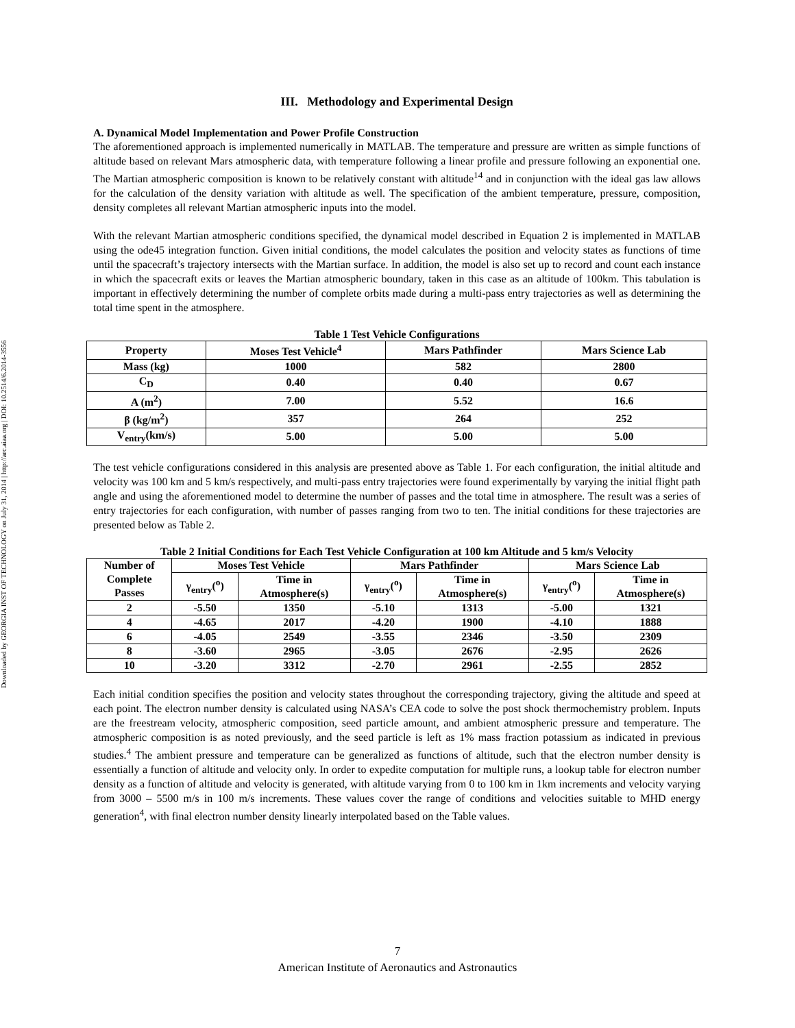Downloaded by GEORGIA INST OF TECHNOLOGY on July 31, 2014 | http://arc.aiaa.org | DOI: 10.2514/6.2014-3556
III. Methodology and Experimental Design
A. Dynamical Model Implementation and Power Profile Construction
The aforementioned approach is implemented numerically in MATLAB. The temperature and pressure are written as simple functions of altitude based on relevant Mars atmospheric data, with temperature following a linear profile and pressure following an exponential one. The Martian atmospheric composition is known to be relatively constant with altitude<sup>14</sup> and in conjunction with the ideal gas law allows for the calculation of the density variation with altitude as well. The specification of the ambient temperature, pressure, composition, density completes all relevant Martian atmospheric inputs into the model.
With the relevant Martian atmospheric conditions specified, the dynamical model described in Equation 2 is implemented in MATLAB using the ode45 integration function. Given initial conditions, the model calculates the position and velocity states as functions of time until the spacecraft’s trajectory intersects with the Martian surface. In addition, the model is also set up to record and count each instance in which the spacecraft exits or leaves the Martian atmospheric boundary, taken in this case as an altitude of 100km. This tabulation is important in effectively determining the number of complete orbits made during a multi-pass entry trajectories as well as determining the total time spent in the atmosphere.
Table 1 Test Vehicle Configurations
| Property | Moses Test Vehicle<sup>4</sup> | Mars Pathfinder | Mars Science Lab |
| --- | --- | --- | --- |
| Mass (kg) | 1000 | 582 | 2800 |
| C<sub>D</sub> | 0.40 | 0.40 | 0.67 |
| A (m<sup>2</sup>) | 7.00 | 5.52 | 16.6 |
| β (kg/m<sup>2</sup>) | 357 | 264 | 252 |
| V<sub>entry</sub>(km/s) | 5.00 | 5.00 | 5.00 |
The test vehicle configurations considered in this analysis are presented above as Table 1. For each configuration, the initial altitude and velocity was 100 km and 5 km/s respectively, and multi-pass entry trajectories were found experimentally by varying the initial flight path angle and using the aforementioned model to determine the number of passes and the total time in atmosphere. The result was a series of entry trajectories for each configuration, with number of passes ranging from two to ten. The initial conditions for these trajectories are presented below as Table 2.
Table 2 Initial Conditions for Each Test Vehicle Configuration at 100 km Altitude and 5 km/s Velocity
| Number of Complete Passes | Moses Test Vehicle | | Mars Pathfinder | | Mars Science Lab | |
| --- | --- | --- | --- | --- | --- | --- |
| | γ<sub>entry</sub>(<sup>o</sup>) | Time in Atmosphere(s) | γ<sub>entry</sub>(<sup>o</sup>) | Time in Atmosphere(s) | γ<sub>entry</sub>(<sup>o</sup>) | Time in Atmosphere(s) |
| 2 | -5.50 | 1350 | -5.10 | 1313 | -5.00 | 1321 |
| 4 | -4.65 | 2017 | -4.20 | 1900 | -4.10 | 1888 |
| 6 | -4.05 | 2549 | -3.55 | 2346 | -3.50 | 2309 |
| 8 | -3.60 | 2965 | -3.05 | 2676 | -2.95 | 2626 |
| 10 | -3.20 | 3312 | -2.70 | 2961 | -2.55 | 2852 |
Each initial condition specifies the position and velocity states throughout the corresponding trajectory, giving the altitude and speed at each point. The electron number density is calculated using NASA’s CEA code to solve the post shock thermochemistry problem. Inputs are the freestream velocity, atmospheric composition, seed particle amount, and ambient atmospheric pressure and temperature. The atmospheric composition is as noted previously, and the seed particle is left as 1% mass fraction potassium as indicated in previous studies.<sup>4</sup> The ambient pressure and temperature can be generalized as functions of altitude, such that the electron number density is essentially a function of altitude and velocity only. In order to expedite computation for multiple runs, a lookup table for electron number density as a function of altitude and velocity is generated, with altitude varying from 0 to 100 km in 1km increments and velocity varying from 3000 – 5500 m/s in 100 m/s increments. These values cover the range of conditions and velocities suitable to MHD energy generation<sup>4</sup>, with final electron number density linearly interpolated based on the Table values.
7
American Institute of Aeronautics and Astronautics